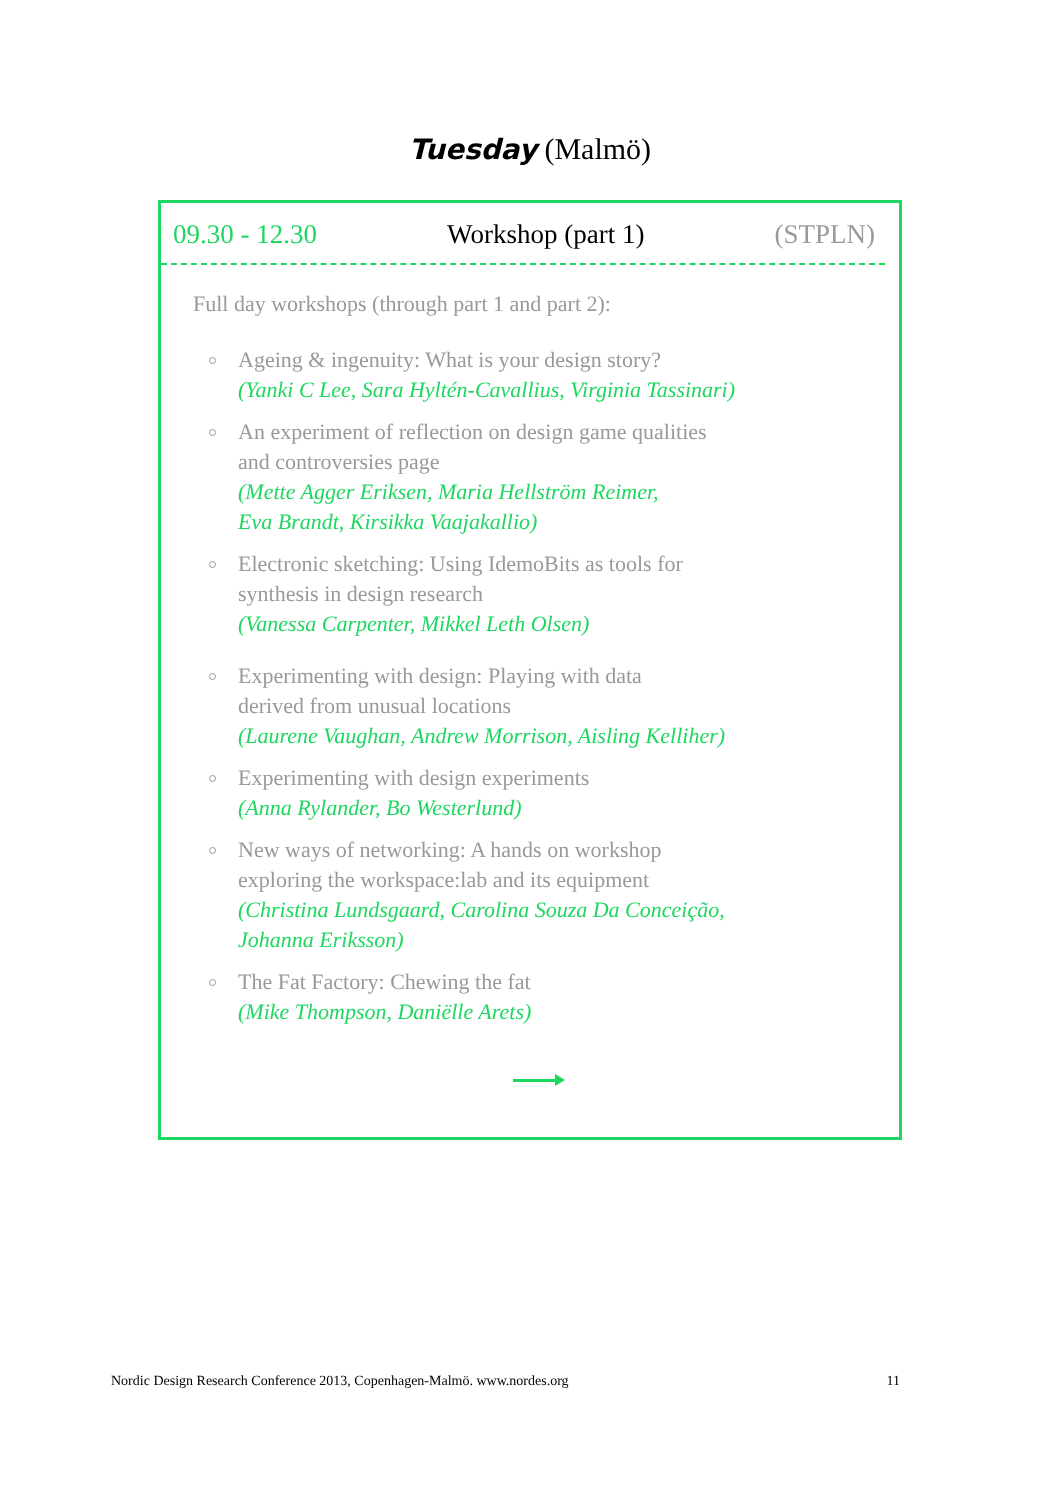Tuesday (Malmö)
09.30 - 12.30 Workshop (part 1) (STPLN)
Full day workshops (through part 1 and part 2):
Ageing & ingenuity: What is your design story?
(Yanki C Lee, Sara Hyltén-Cavallius, Virginia Tassinari)
An experiment of reflection on design game qualities
and controversies page
(Mette Agger Eriksen, Maria Hellström Reimer,
Eva Brandt, Kirsikka Vaajakallio)
Electronic sketching: Using IdemoBits as tools for
synthesis in design research
(Vanessa Carpenter, Mikkel Leth Olsen)
Experimenting with design: Playing with data
derived from unusual locations
(Laurene Vaughan, Andrew Morrison, Aisling Kelliher)
Experimenting with design experiments
(Anna Rylander, Bo Westerlund)
New ways of networking: A hands on workshop
exploring the workspace:lab and its equipment
(Christina Lundsgaard, Carolina Souza Da Conceição,
Johanna Eriksson)
The Fat Factory: Chewing the fat
(Mike Thompson, Daniëlle Arets)
Nordic Design Research Conference 2013, Copenhagen-Malmö. www.nordes.org 11